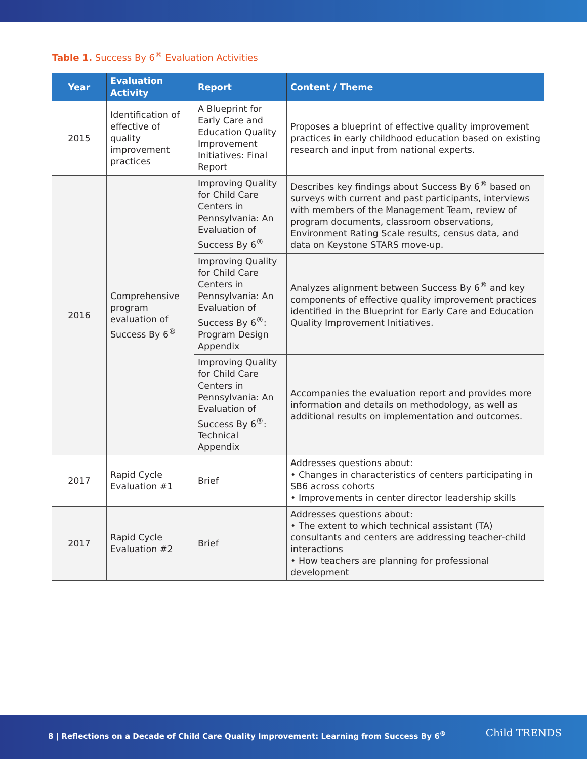Table 1. Success By 6<sup>®</sup> Evaluation Activities
| Year | Evaluation Activity | Report | Content / Theme |
| --- | --- | --- | --- |
| 2015 | Identification of effective of quality improvement practices | A Blueprint for Early Care and Education Quality Improvement Initiatives: Final Report | Proposes a blueprint of effective quality improvement practices in early childhood education based on existing research and input from national experts. |
| 2016 | Comprehensive program evaluation of Success By 6<sup>®</sup> | Improving Quality for Child Care Centers in Pennsylvania: An Evaluation of Success By 6<sup>®</sup> | Describes key findings about Success By 6<sup>®</sup> based on surveys with current and past participants, interviews with members of the Management Team, review of program documents, classroom observations, Environment Rating Scale results, census data, and data on Keystone STARS move-up. |
| | | Improving Quality for Child Care Centers in Pennsylvania: An Evaluation of Success By 6<sup>®</sup>: Program Design Appendix | Analyzes alignment between Success By 6<sup>®</sup> and key components of effective quality improvement practices identified in the Blueprint for Early Care and Education Quality Improvement Initiatives. |
| | | Improving Quality for Child Care Centers in Pennsylvania: An Evaluation of Success By 6<sup>®</sup>: Technical Appendix | Accompanies the evaluation report and provides more information and details on methodology, as well as additional results on implementation and outcomes. |
| 2017 | Rapid Cycle Evaluation #1 | Brief | Addresses questions about: • Changes in characteristics of centers participating in SB6 across cohorts • Improvements in center director leadership skills |
| 2017 | Rapid Cycle Evaluation #2 | Brief | Addresses questions about: • The extent to which technical assistant (TA) consultants and centers are addressing teacher-child interactions • How teachers are planning for professional development |
8 | Reflections on a Decade of Child Care Quality Improvement: Learning from Success By 6<sup>®</sup>
Child TRENDS